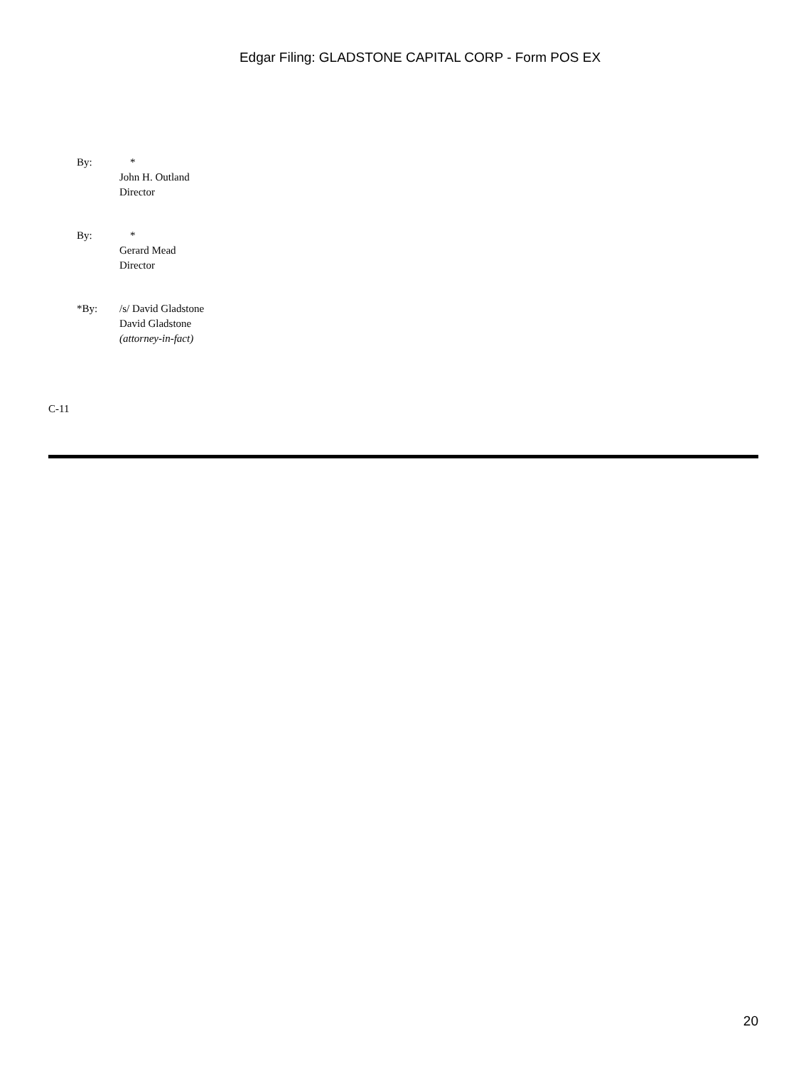Edgar Filing: GLADSTONE CAPITAL CORP - Form POS EX
By: *
John H. Outland
Director
By: *
Gerard Mead
Director
*By: /s/ David Gladstone
David Gladstone
(attorney-in-fact)
C-11
20